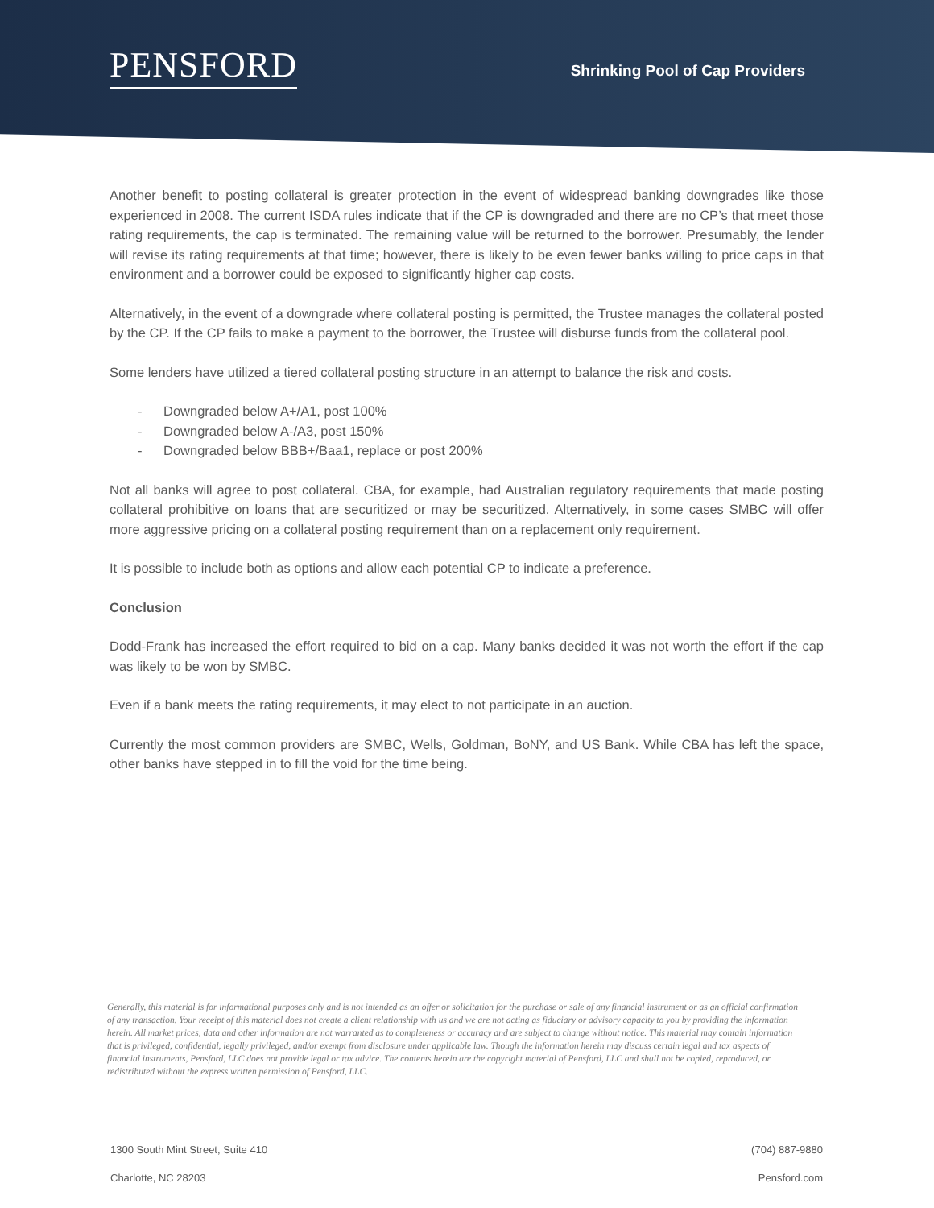PENSFORD
Shrinking Pool of Cap Providers
Another benefit to posting collateral is greater protection in the event of widespread banking downgrades like those experienced in 2008. The current ISDA rules indicate that if the CP is downgraded and there are no CP’s that meet those rating requirements, the cap is terminated. The remaining value will be returned to the borrower. Presumably, the lender will revise its rating requirements at that time; however, there is likely to be even fewer banks willing to price caps in that environment and a borrower could be exposed to significantly higher cap costs.
Alternatively, in the event of a downgrade where collateral posting is permitted, the Trustee manages the collateral posted by the CP. If the CP fails to make a payment to the borrower, the Trustee will disburse funds from the collateral pool.
Some lenders have utilized a tiered collateral posting structure in an attempt to balance the risk and costs.
- Downgraded below A+/A1, post 100%
- Downgraded below A-/A3, post 150%
- Downgraded below BBB+/Baa1, replace or post 200%
Not all banks will agree to post collateral. CBA, for example, had Australian regulatory requirements that made posting collateral prohibitive on loans that are securitized or may be securitized. Alternatively, in some cases SMBC will offer more aggressive pricing on a collateral posting requirement than on a replacement only requirement.
It is possible to include both as options and allow each potential CP to indicate a preference.
Conclusion
Dodd-Frank has increased the effort required to bid on a cap. Many banks decided it was not worth the effort if the cap was likely to be won by SMBC.
Even if a bank meets the rating requirements, it may elect to not participate in an auction.
Currently the most common providers are SMBC, Wells, Goldman, BoNY, and US Bank. While CBA has left the space, other banks have stepped in to fill the void for the time being.
Generally, this material is for informational purposes only and is not intended as an offer or solicitation for the purchase or sale of any financial instrument or as an official confirmation of any transaction. Your receipt of this material does not create a client relationship with us and we are not acting as fiduciary or advisory capacity to you by providing the information herein. All market prices, data and other information are not warranted as to completeness or accuracy and are subject to change without notice. This material may contain information that is privileged, confidential, legally privileged, and/or exempt from disclosure under applicable law. Though the information herein may discuss certain legal and tax aspects of financial instruments, Pensford, LLC does not provide legal or tax advice. The contents herein are the copyright material of Pensford, LLC and shall not be copied, reproduced, or redistributed without the express written permission of Pensford, LLC.
1300 South Mint Street, Suite 410
Charlotte, NC 28203
(704) 887-9880
Pensford.com